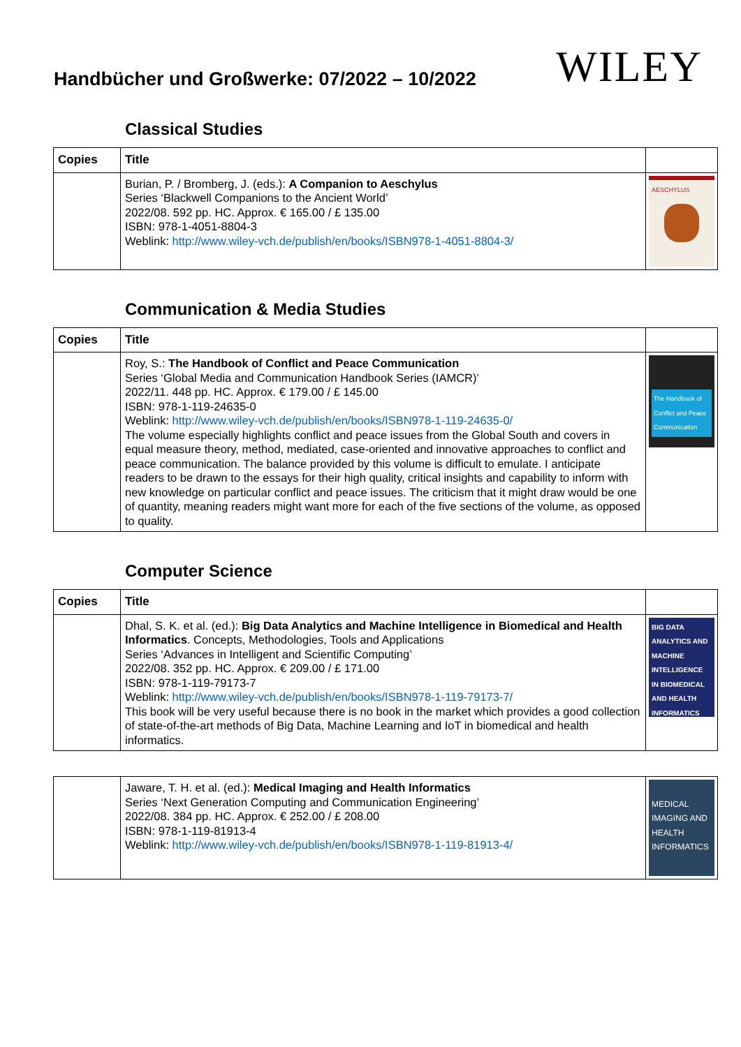Handbücher und Großwerke: 07/2022 – 10/2022
WILEY
Classical Studies
| Copies | Title | |
| --- | --- | --- |
| | Burian, P. / Bromberg, J. (eds.): A Companion to Aeschylus Series ‘Blackwell Companions to the Ancient World’ 2022/08. 592 pp. HC. Approx. € 165.00 / £ 135.00 ISBN: 978-1-4051-8804-3 Weblink: http://www.wiley-vch.de/publish/en/books/ISBN978-1-4051-8804-3/ | AESCHYLUS |
Communication & Media Studies
| Copies | Title | |
| --- | --- | --- |
| | Roy, S.: The Handbook of Conflict and Peace Communication Series ‘Global Media and Communication Handbook Series (IAMCR)’ 2022/11. 448 pp. HC. Approx. € 179.00 / £ 145.00 ISBN: 978-1-119-24635-0 Weblink: http://www.wiley-vch.de/publish/en/books/ISBN978-1-119-24635-0/ The volume especially highlights conflict and peace issues from the Global South and covers in equal measure theory, method, mediated, case-oriented and innovative approaches to conflict and peace communication. The balance provided by this volume is difficult to emulate. I anticipate readers to be drawn to the essays for their high quality, critical insights and capability to inform with new knowledge on particular conflict and peace issues. The criticism that it might draw would be one of quantity, meaning readers might want more for each of the five sections of the volume, as opposed to quality. | The Handbook of Conflict and Peace Communication |
Computer Science
| Copies | Title | |
| --- | --- | --- |
| | Dhal, S. K. et al. (ed.): Big Data Analytics and Machine Intelligence in Biomedical and Health Informatics . Concepts, Methodologies, Tools and Applications Series ‘Advances in Intelligent and Scientific Computing’ 2022/08. 352 pp. HC. Approx. € 209.00 / £ 171.00 ISBN: 978-1-119-79173-7 Weblink: http://www.wiley-vch.de/publish/en/books/ISBN978-1-119-79173-7/ This book will be very useful because there is no book in the market which provides a good collection of state-of-the-art methods of Big Data, Machine Learning and IoT in biomedical and health informatics. | BIG DATA ANALYTICS AND MACHINE INTELLIGENCE IN BIOMEDICAL AND HEALTH INFORMATICS |
| | Jaware, T. H. et al. (ed.): Medical Imaging and Health Informatics Series ‘Next Generation Computing and Communication Engineering’ 2022/08. 384 pp. HC. Approx. € 252.00 / £ 208.00 ISBN: 978-1-119-81913-4 Weblink: http://www.wiley-vch.de/publish/en/books/ISBN978-1-119-81913-4/ | MEDICAL IMAGING AND HEALTH INFORMATICS |